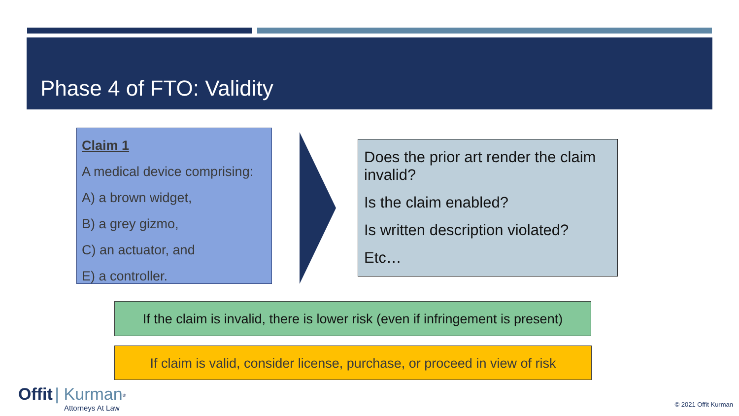Phase 4 of FTO: Validity
Claim 1
A medical device comprising:
A) a brown widget,
B) a grey gizmo,
C) an actuator, and
E) a controller.
Does the prior art render the claim invalid?
Is the claim enabled?
Is written description violated?
Etc…
If the claim is invalid, there is lower risk (even if infringement is present)
If claim is valid, consider license, purchase, or proceed in view of risk
Offit | Kurman<sup>®</sup>
Attorneys At Law
© 2021 Offit Kurman